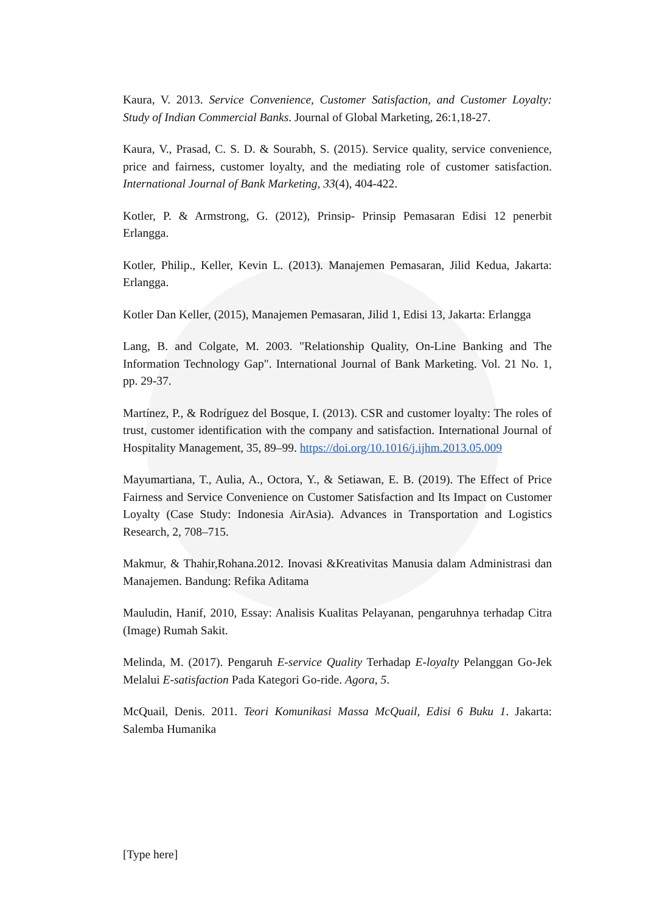Kaura, V. 2013. Service Convenience, Customer Satisfaction, and Customer Loyalty: Study of Indian Commercial Banks. Journal of Global Marketing, 26:1,18-27.
Kaura, V., Prasad, C. S. D. & Sourabh, S. (2015). Service quality, service convenience, price and fairness, customer loyalty, and the mediating role of customer satisfaction. International Journal of Bank Marketing, 33(4), 404-422.
Kotler, P. & Armstrong, G. (2012), Prinsip- Prinsip Pemasaran Edisi 12 penerbit Erlangga.
Kotler, Philip., Keller, Kevin L. (2013). Manajemen Pemasaran, Jilid Kedua, Jakarta: Erlangga.
Kotler Dan Keller, (2015), Manajemen Pemasaran, Jilid 1, Edisi 13, Jakarta: Erlangga
Lang, B. and Colgate, M. 2003. "Relationship Quality, On-Line Banking and The Information Technology Gap". International Journal of Bank Marketing. Vol. 21 No. 1, pp. 29-37.
Martínez, P., & Rodríguez del Bosque, I. (2013). CSR and customer loyalty: The roles of trust, customer identification with the company and satisfaction. International Journal of Hospitality Management, 35, 89–99. https://doi.org/10.1016/j.ijhm.2013.05.009
Mayumartiana, T., Aulia, A., Octora, Y., & Setiawan, E. B. (2019). The Effect of Price Fairness and Service Convenience on Customer Satisfaction and Its Impact on Customer Loyalty (Case Study: Indonesia AirAsia). Advances in Transportation and Logistics Research, 2, 708–715.
Makmur, & Thahir,Rohana.2012. Inovasi &Kreativitas Manusia dalam Administrasi dan Manajemen. Bandung: Refika Aditama
Mauludin, Hanif, 2010, Essay: Analisis Kualitas Pelayanan, pengaruhnya terhadap Citra (Image) Rumah Sakit.
Melinda, M. (2017). Pengaruh E-service Quality Terhadap E-loyalty Pelanggan Go-Jek Melalui E-satisfaction Pada Kategori Go-ride. Agora, 5.
McQuail, Denis. 2011. Teori Komunikasi Massa McQuail, Edisi 6 Buku 1. Jakarta: Salemba Humanika
[Type here]